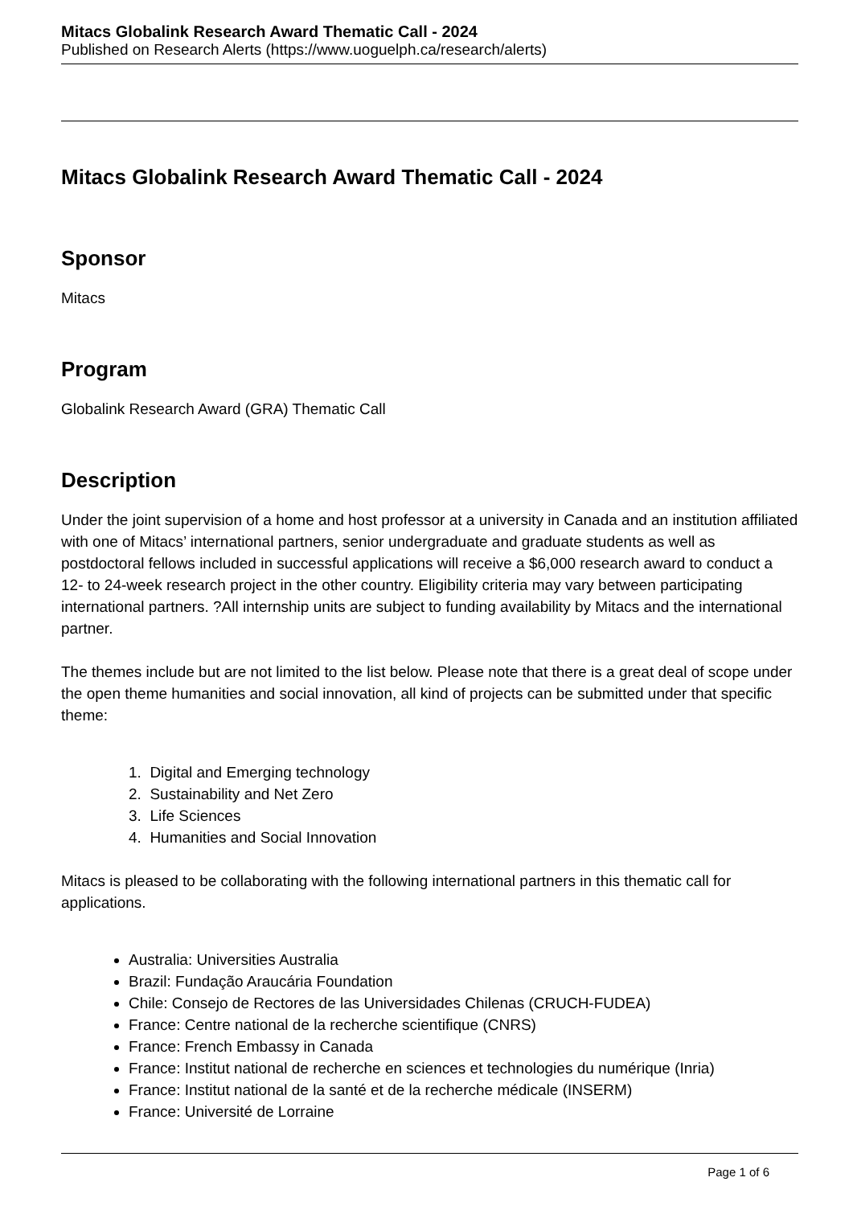Mitacs Globalink Research Award Thematic Call - 2024
Published on Research Alerts (https://www.uoguelph.ca/research/alerts)
Mitacs Globalink Research Award Thematic Call - 2024
Sponsor
Mitacs
Program
Globalink Research Award (GRA) Thematic Call
Description
Under the joint supervision of a home and host professor at a university in Canada and an institution affiliated with one of Mitacs’ international partners, senior undergraduate and graduate students as well as postdoctoral fellows included in successful applications will receive a $6,000 research award to conduct a 12- to 24-week research project in the other country. Eligibility criteria may vary between participating international partners. ?All internship units are subject to funding availability by Mitacs and the international partner.
The themes include but are not limited to the list below. Please note that there is a great deal of scope under the open theme humanities and social innovation, all kind of projects can be submitted under that specific theme:
1. Digital and Emerging technology
2. Sustainability and Net Zero
3. Life Sciences
4. Humanities and Social Innovation
Mitacs is pleased to be collaborating with the following international partners in this thematic call for applications.
Australia: Universities Australia
Brazil: Fundação Araucária Foundation
Chile: Consejo de Rectores de las Universidades Chilenas (CRUCH-FUDEA)
France: Centre national de la recherche scientifique (CNRS)
France: French Embassy in Canada
France: Institut national de recherche en sciences et technologies du numérique (Inria)
France: Institut national de la santé et de la recherche médicale (INSERM)
France: Université de Lorraine
Page 1 of 6